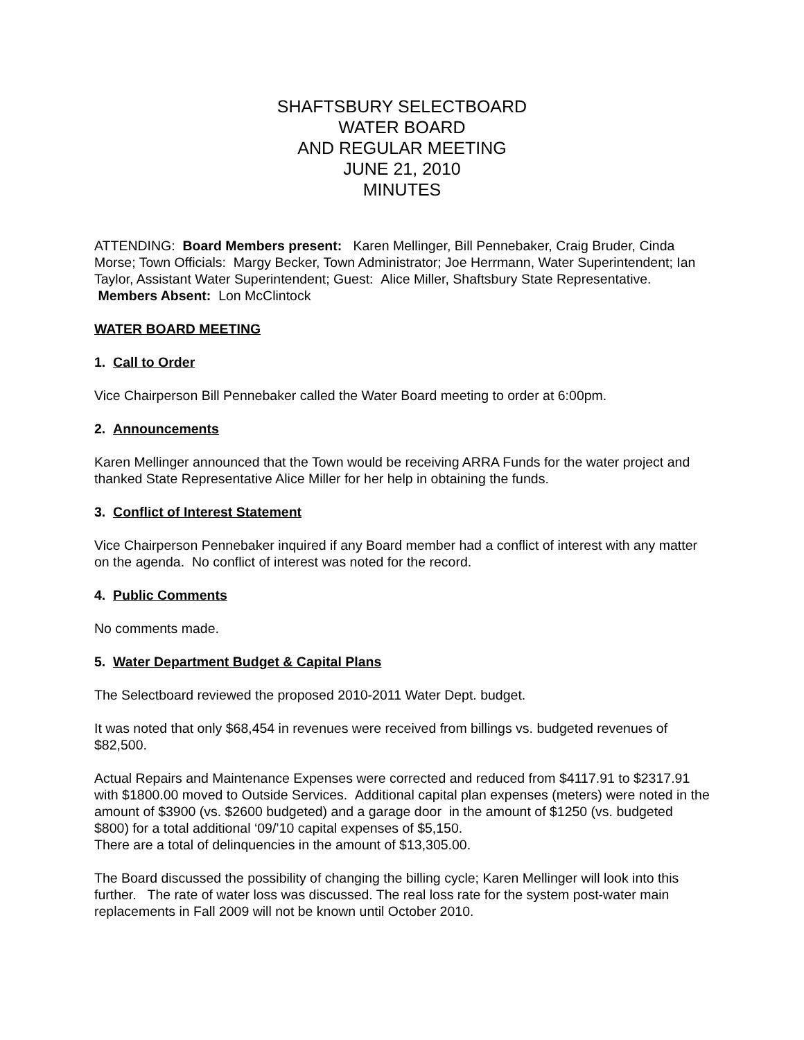SHAFTSBURY SELECTBOARD
WATER BOARD
AND REGULAR MEETING
JUNE 21, 2010
MINUTES
ATTENDING: Board Members present: Karen Mellinger, Bill Pennebaker, Craig Bruder, Cinda Morse; Town Officials: Margy Becker, Town Administrator; Joe Herrmann, Water Superintendent; Ian Taylor, Assistant Water Superintendent; Guest: Alice Miller, Shaftsbury State Representative. Members Absent: Lon McClintock
WATER BOARD MEETING
1. Call to Order
Vice Chairperson Bill Pennebaker called the Water Board meeting to order at 6:00pm.
2. Announcements
Karen Mellinger announced that the Town would be receiving ARRA Funds for the water project and thanked State Representative Alice Miller for her help in obtaining the funds.
3. Conflict of Interest Statement
Vice Chairperson Pennebaker inquired if any Board member had a conflict of interest with any matter on the agenda. No conflict of interest was noted for the record.
4. Public Comments
No comments made.
5. Water Department Budget & Capital Plans
The Selectboard reviewed the proposed 2010-2011 Water Dept. budget.
It was noted that only $68,454 in revenues were received from billings vs. budgeted revenues of $82,500.
Actual Repairs and Maintenance Expenses were corrected and reduced from $4117.91 to $2317.91 with $1800.00 moved to Outside Services. Additional capital plan expenses (meters) were noted in the amount of $3900 (vs. $2600 budgeted) and a garage door in the amount of $1250 (vs. budgeted $800) for a total additional ‘09/’10 capital expenses of $5,150.
There are a total of delinquencies in the amount of $13,305.00.
The Board discussed the possibility of changing the billing cycle; Karen Mellinger will look into this further. The rate of water loss was discussed. The real loss rate for the system post-water main replacements in Fall 2009 will not be known until October 2010.